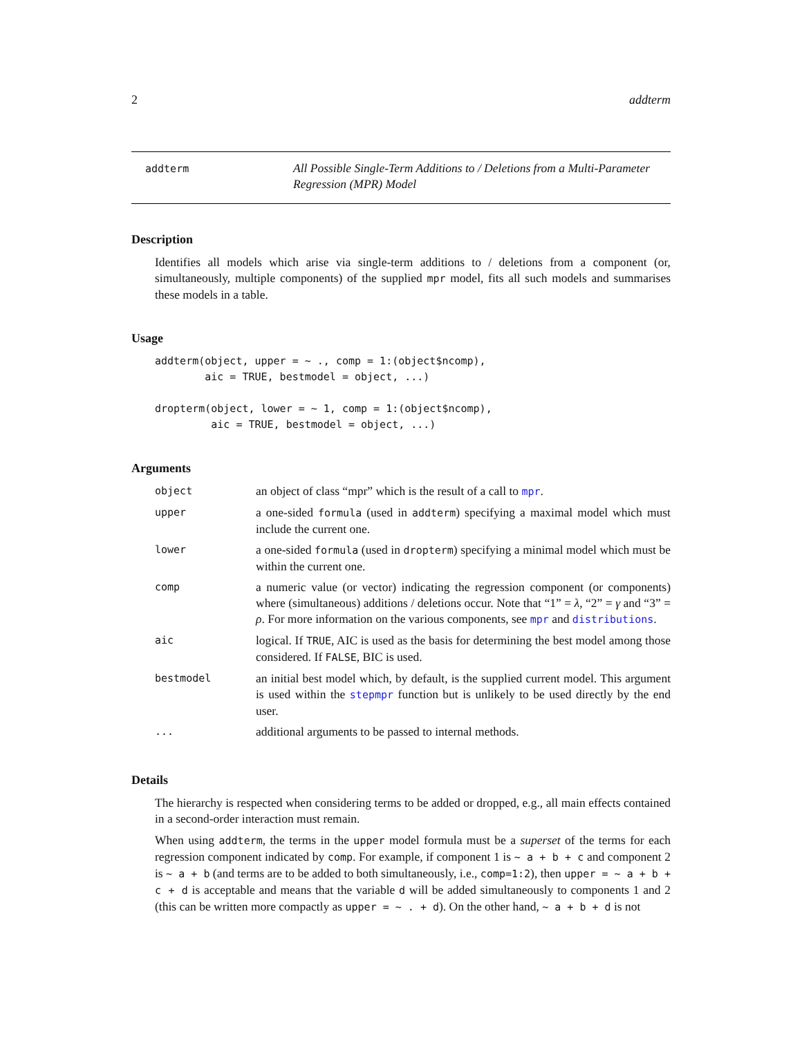2 addterm
addterm
All Possible Single-Term Additions to / Deletions from a Multi-Parameter Regression (MPR) Model
Description
Identifies all models which arise via single-term additions to / deletions from a component (or, simultaneously, multiple components) of the supplied mpr model, fits all such models and summarises these models in a table.
Usage
addterm(object, upper = ~ ., comp = 1:(object$ncomp),
        aic = TRUE, bestmodel = object, ...)

dropterm(object, lower = ~ 1, comp = 1:(object$ncomp),
         aic = TRUE, bestmodel = object, ...)
Arguments
| object | an object of class “mpr” which is the result of a call to mpr . |
| upper | a one-sided formula (used in addterm ) specifying a maximal model which must include the current one. |
| lower | a one-sided formula (used in dropterm ) specifying a minimal model which must be within the current one. |
| comp | a numeric value (or vector) indicating the regression component (or components) where (simultaneous) additions / deletions occur. Note that “1” = λ , “2” = γ and “3” = ρ . For more information on the various components, see mpr and distributions . |
| aic | logical. If TRUE , AIC is used as the basis for determining the best model among those considered. If FALSE , BIC is used. |
| bestmodel | an initial best model which, by default, is the supplied current model. This argument is used within the stepmpr function but is unlikely to be used directly by the end user. |
| ... | additional arguments to be passed to internal methods. |
Details
The hierarchy is respected when considering terms to be added or dropped, e.g., all main effects contained in a second-order interaction must remain.
When using addterm, the terms in the upper model formula must be a superset of the terms for each regression component indicated by comp. For example, if component 1 is ~ a + b + c and component 2 is ~ a + b (and terms are to be added to both simultaneously, i.e., comp=1:2), then upper = ~ a + b + c + d is acceptable and means that the variable d will be added simultaneously to components 1 and 2 (this can be written more compactly as upper = ~ . + d). On the other hand, ~ a + b + d is not